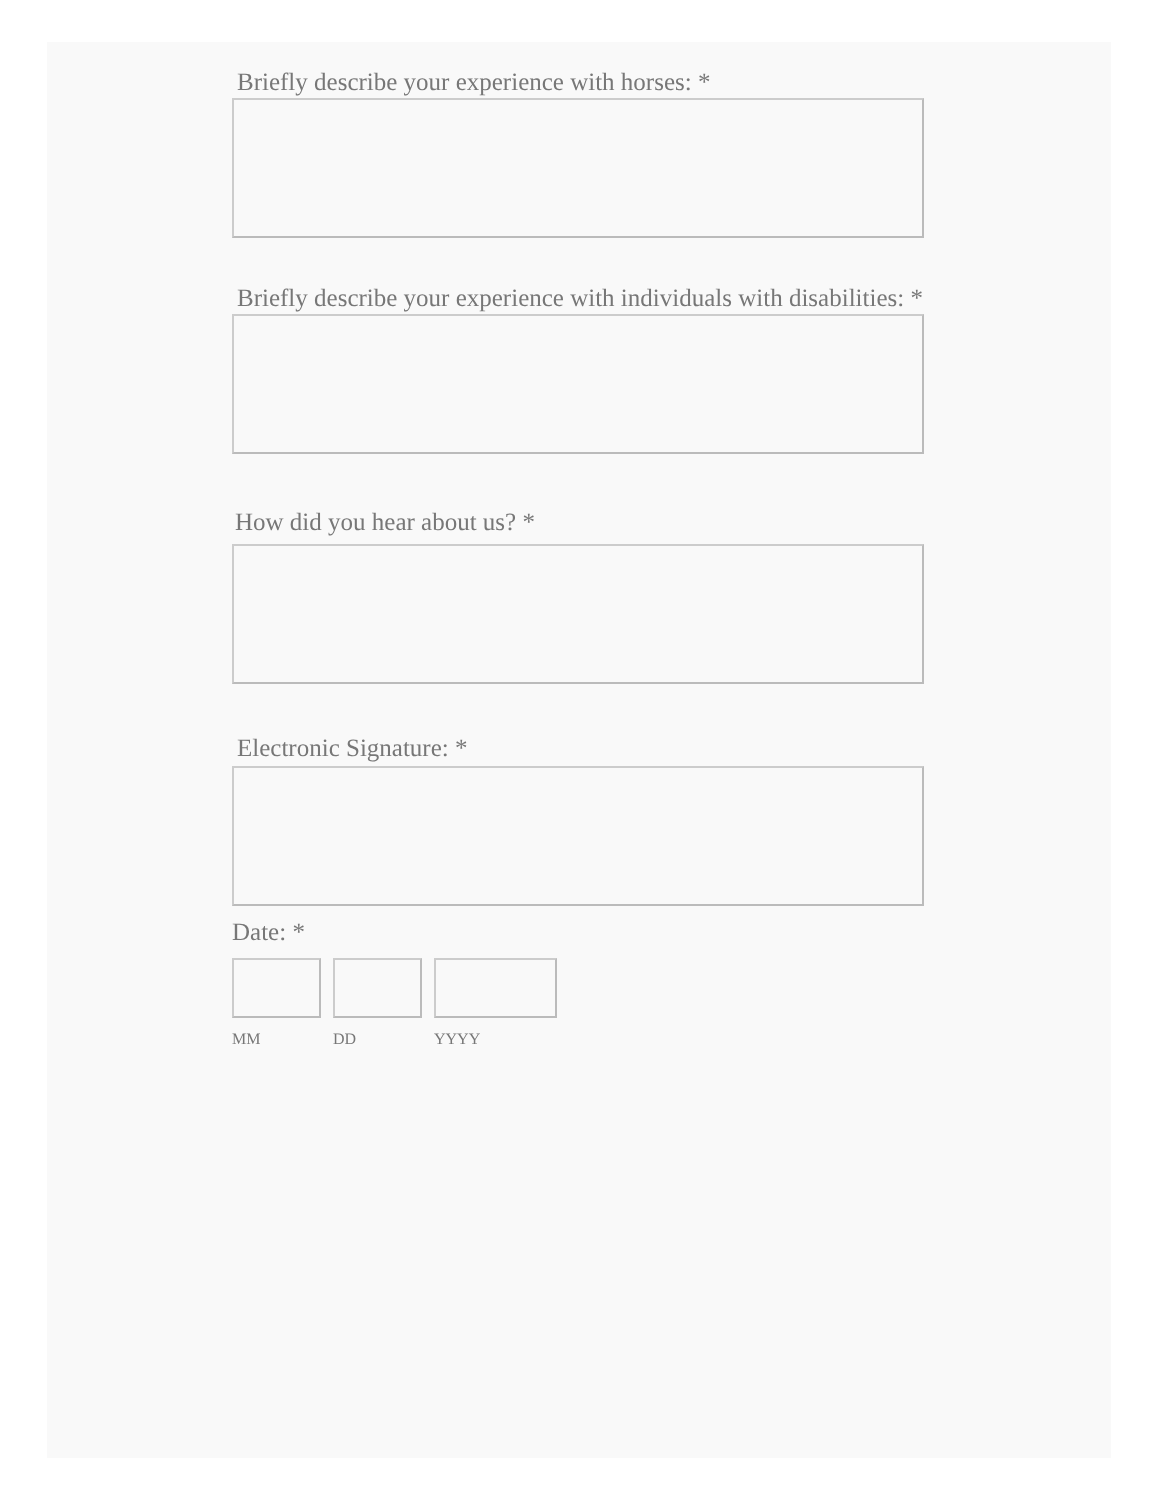Briefly describe your experience with horses: *
Briefly describe your experience with individuals with disabilities: *
How did you hear about us? *
Electronic Signature: *
Date: *
MM DD YYYY